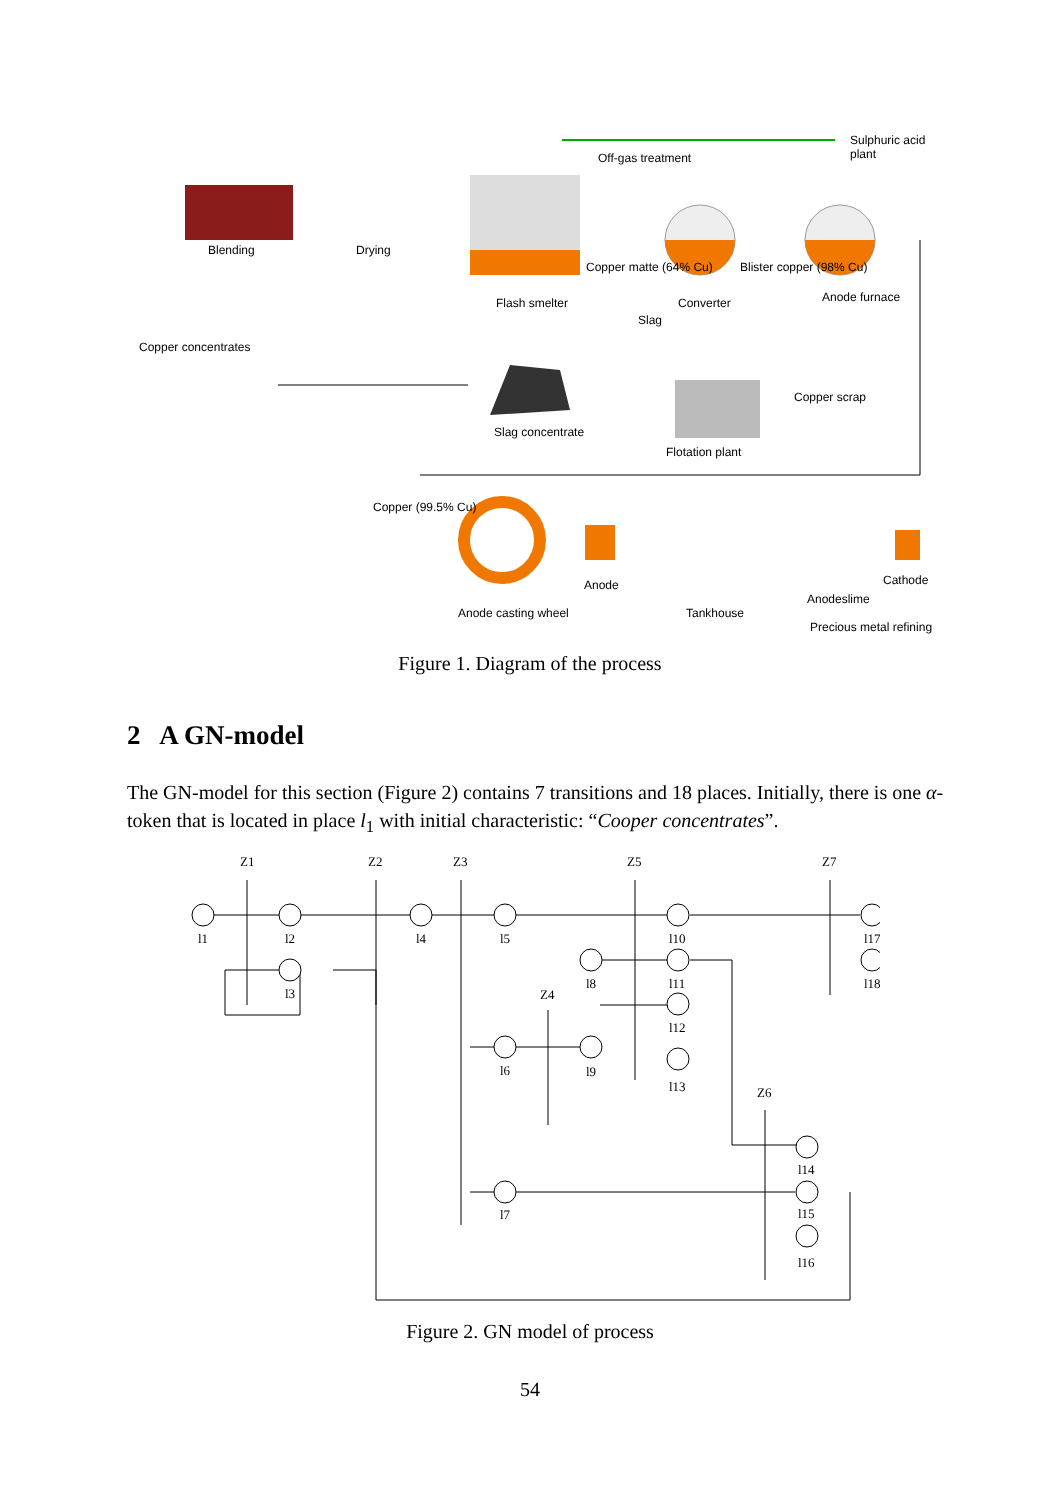Sulphuric acid plant
Off-gas treatment
Blending Drying
Copper matte (64% Cu) Blister copper (98% Cu)
Flash smelter Converter Anode furnace
Slag
Copper concentrates
Copper scrap
Slag concentrate
Flotation plant
Copper (99.5% Cu)
Anode Cathode
Anodeslime
Anode casting wheel Tankhouse
Precious metal refining
Figure 1. Diagram of the process
2 A GN-model
The GN-model for this section (Figure 2) contains 7 transitions and 18 places. Initially, there is one α-token that is located in place l<sub>1</sub> with initial characteristic: “Cooper concentrates”.
Z1
Z2
Z3
Z5
Z7
Z4
Z6
l1
l2
l3
l4
l5
l6
l7
l8
l9
l10
l11
l12
l13
l14
l15
l16
l17
l18
Figure 2. GN model of process
54